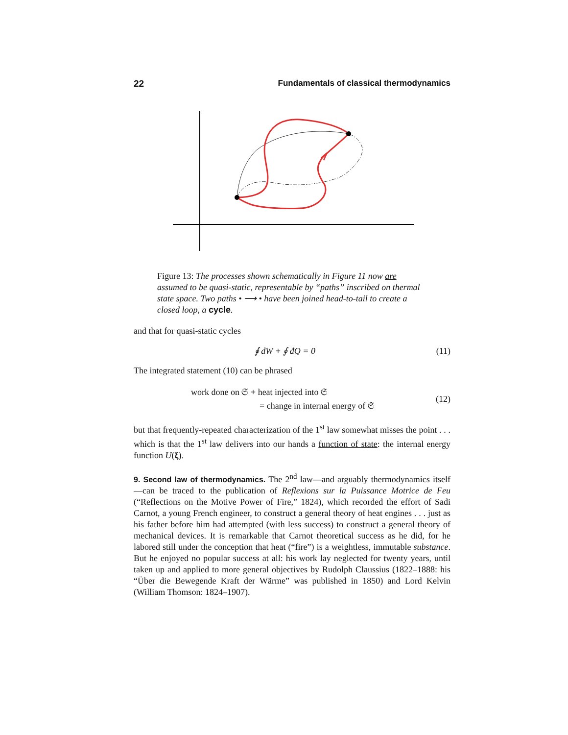22 Fundamentals of classical thermodynamics
Figure 13: The processes shown schematically in Figure 11 now are assumed to be quasi-static, representable by “paths” inscribed on thermal state space. Two paths • ⟶ • have been joined head-to-tail to create a closed loop, a cycle.
and that for quasi-static cycles
∮ dW + ∮ đQ = 0 (11)
The integrated statement (10) can be phrased
work done on 𝔖 + heat injected into 𝔖
= change in internal energy of 𝔖 (12)
but that frequently-repeated characterization of the 1<sup>st</sup> law somewhat misses the point . . . which is that the 1<sup>st</sup> law delivers into our hands a function of state: the internal energy function U(ξ).
9. Second law of thermodynamics. The 2<sup>nd</sup> law—and arguably thermodynamics itself—can be traced to the publication of Reflexions sur la Puissance Motrice de Feu (“Reflections on the Motive Power of Fire,” 1824), which recorded the effort of Sadi Carnot, a young French engineer, to construct a general theory of heat engines . . . just as his father before him had attempted (with less success) to construct a general theory of mechanical devices. It is remarkable that Carnot theoretical success as he did, for he labored still under the conception that heat (“fire”) is a weightless, immutable substance. But he enjoyed no popular success at all: his work lay neglected for twenty years, until taken up and applied to more general objectives by Rudolph Claussius (1822–1888: his “Über die Bewegende Kraft der Wärme” was published in 1850) and Lord Kelvin (William Thomson: 1824–1907).